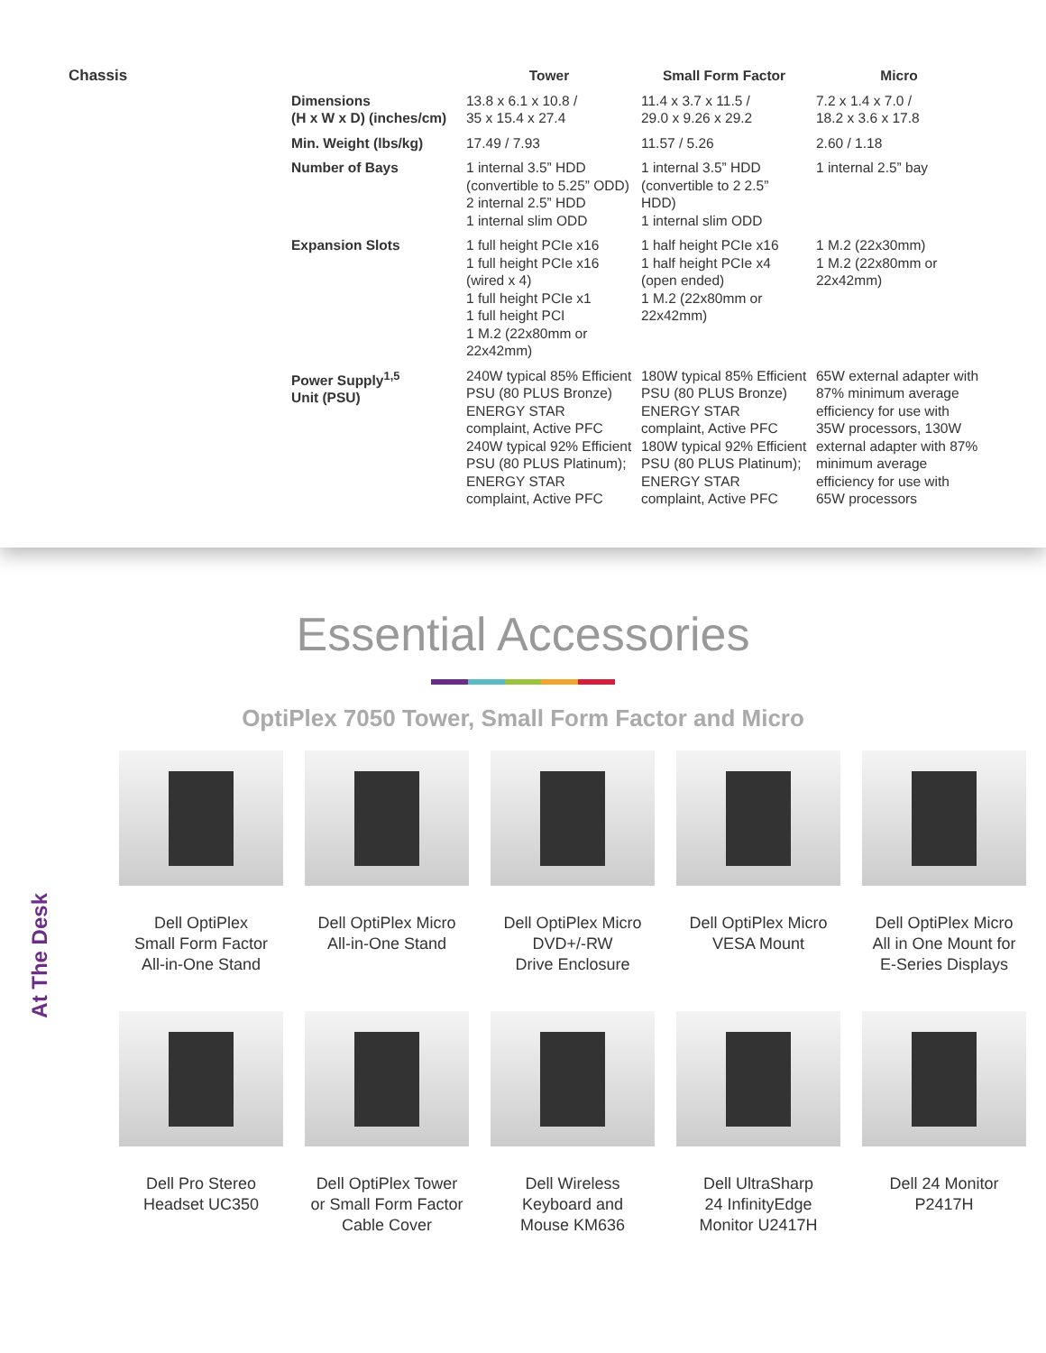Chassis
| | Tower | Small Form Factor | Micro |
| --- | --- | --- | --- |
| Dimensions (H x W x D) (inches/cm) | 13.8 x 6.1 x 10.8 / 35 x 15.4 x 27.4 | 11.4 x 3.7 x 11.5 / 29.0 x 9.26 x 29.2 | 7.2 x 1.4 x 7.0 / 18.2 x 3.6 x 17.8 |
| Min. Weight (lbs/kg) | 17.49 / 7.93 | 11.57 / 5.26 | 2.60 / 1.18 |
| Number of Bays | 1 internal 3.5” HDD (convertible to 5.25” ODD) 2 internal 2.5” HDD 1 internal slim ODD | 1 internal 3.5” HDD (convertible to 2 2.5” HDD) 1 internal slim ODD | 1 internal 2.5” bay |
| Expansion Slots | 1 full height PCIe x16 1 full height PCIe x16 (wired x 4) 1 full height PCIe x1 1 full height PCI 1 M.2 (22x80mm or 22x42mm) | 1 half height PCIe x16 1 half height PCIe x4 (open ended) 1 M.2 (22x80mm or 22x42mm) | 1 M.2 (22x30mm) 1 M.2 (22x80mm or 22x42mm) |
| Power Supply<sup>1,5</sup> Unit (PSU) | 240W typical 85% Efficient PSU (80 PLUS Bronze) ENERGY STAR complaint, Active PFC 240W typical 92% Efficient PSU (80 PLUS Platinum); ENERGY STAR complaint, Active PFC | 180W typical 85% Efficient PSU (80 PLUS Bronze) ENERGY STAR complaint, Active PFC 180W typical 92% Efficient PSU (80 PLUS Platinum); ENERGY STAR complaint, Active PFC | 65W external adapter with 87% minimum average efficiency for use with 35W processors, 130W external adapter with 87% minimum average efficiency for use with 65W processors |
Essential Accessories
OptiPlex 7050 Tower, Small Form Factor and Micro
At The Desk
Dell OptiPlex
Small Form Factor
All-in-One Stand
Dell OptiPlex Micro
All-in-One Stand
Dell OptiPlex Micro
DVD+/-RW
Drive Enclosure
Dell OptiPlex Micro
VESA Mount
Dell OptiPlex Micro
All in One Mount for
E-Series Displays
Dell Pro Stereo
Headset UC350
Dell OptiPlex Tower
or Small Form Factor
Cable Cover
Dell Wireless
Keyboard and
Mouse KM636
Dell UltraSharp
24 InfinityEdge
Monitor U2417H
Dell 24 Monitor
P2417H